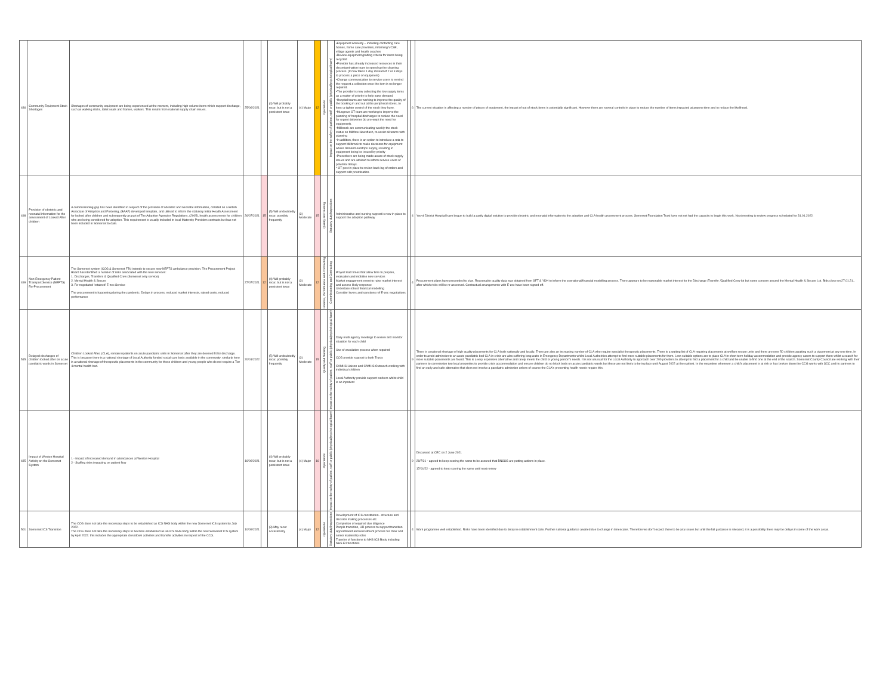| 486 | Community Equipment Stock Shortages | Shortages of community equipment are being experienced at the moment, including high volume items which support discharge, such as walking sticks, toilet seats and frames, walkers. This results from national supply chain issues. | 25/06/2021 | | (4) Will probably recur, but is not a persistent issue | (4) Major | 12 | Operations | Impact on the safety of patient, staff or public (physical/psychological harm) | •Equipment Amnesty – including contacting care homes, home care providers, informing VCSE, village agents and health coaches •Review equipment grading criteria for items being recycled •Provider has already increased resources in their decontamination team to speed up the cleaning process. (It now takes 1 day instead of 2 or 3 days to process a piece of equipment) •Change communication to service users to remind the request a collection once the item is no longer required. •The provider is now collecting the low supply items as a matter of priority to help ease demand. •Hospital teams are working to improve the quality of the booking in and out at the peripheral stores, to keep a tighter control of the stock they have. •Musgrove OT team are working to improve the planning of hospital discharges to reduce the need for urgent deliveries (to pre-empt the need for equipment). •Millbrook are communicating weekly the stock status on Millflow Newsflash, to assist all teams with planning •In addition, there is an option to introduce a rota to support Millbrook to make decisions for equipment where demand outstrips supply, resulting in equipment being be issued by priority •Prescribers are being made aware of stock supply issues and are advised to inform service users of potential delays. * OT post in place to review back log of orders and support with prioritisation. | | 6 | The current situation is affecting a number of pieces of equipment, the impact of out of stock items is potentially significant. However there are several controls in place to reduce the number of items impacted at anyone time and to reduce the likelihood. |
| 498 | Provision of obstetric and neonatal information for the assessment of Looked After children | A commissioning gap has been identified in respect of the provision of obstetric and neonatal information, collated on a British Associate of Adoption and Fostering, (BAAF) developed template, and utilised to inform the statutory Initial Health Assessment for looked after children and subsequently as part of The Adoption Agencies Regulations, (2005), health assessments for children who are being considered for adoption. This requirement is usually included in local Maternity Providers contracts but has not been included in Somerset to date. | 26/07/2021 | 15 | (5) Will undoubtedly recur, possibly frequently | (3) Moderate | 15 | Quality and Nursing | Statutory duty/inspections | Administrative and nursing support is now in place to support the adoption pathway | | 4 | Yeovil District Hospital have begun to build a partly digital solution to provide obstetric and neonatal information to the adoption and CLA health assessment process. Somerset Foundation Trust have not yet had the capacity to begin this work. Next meeting to review progress scheduled for 31.01.2022. |
| 499 | Non-Emergency Patient Transport Service (NEPTS) Re-Procurement | The Somerset system (CCG & Somerset FTs) intends to secure new NEPTS ambulance provision. The Procurement Project Board has identified a number of risks associated with the new services: 1. Discharges, Transfers & Qualified Crew (Somerset only service) 2. Mental Health & Secure 3. Re-negotiated 'retained' E-zec Service The procurement is happening during the pandemic. Delays in process, reduced market interests, raised costs, reduced performance | 27/07/2021 | 12 | (4) Will probably recur, but is not a persistent issue | (3) Moderate | 12 | Finance, Performance and Contracting | Commissioning and Contracting | Project lead times that allow time to prepare, evaluation and mobilise new services Market engagement event to raise market interest and assess likely response Undertake robust financial modelling Consider levers and sanctions ref E-zec negotiations | | 4 | Procurement plans have proceeded to plan. Reasonable quality data was obtained from SFT & YDH to inform the operational/financial modelling process. There appears to be reasonable market interest for the Discharge /Transfer /Qualified Crew lot but some concern around the Mental Health & Secure Lot. Bids close on 27.01.21., after which risks will be re-assessed. Contractual arrangements with E-zec have been signed off. |
| 515 | Delayed discharges of children looked after on acute paediatric wards in Somerset | Children Looked After, (CLA), remain inpatients on acute paediatric units in Somerset after they are deemed fit for discharge. This is because there is a national shortage of Local Authority funded social care beds available in the community. similarly here is a national shortage of therapeutic placements in the community for those children and young people who do not require a Tier 4 mental health bed. | 20/01/2022 | | (5) Will undoubtedly recur, possibly frequently | (3) Moderate | 15 | Quality and Nursing | Impact on the safety of patient, staff or public (physical/psychological harm) | Daily multi agency meetings to review and monitor situation for each child Use of escalation process when required CCG provide support to both Trusts CAMHS Liaison and CAMHS Outreach working with individual children Local Authority provide support workers whilst child is an inpatient | | 9 | There is a national shortage of high quality placements for CLA both nationally and locally. There are also an increasing number of CLA who require specialist therapeutic placements. There is a waiting list of CLA requiring placements at welfare secure units and there are over 50 children awaiting such a placement at any one time. In order to avoid admission to an acute paediatric bed CLA in crisis are also suffering long waits in Emergency Departments whilst Local Authorities attempt to find more suitable placements for them. Less suitable options are to place CLA in short term holiday accommodation and provide agency carers to support them whilst a search for more suitable placements are found. This is a very expensive alternative and rarely meets the child or young person's needs. It is not unusual for the Local Authority to approach over 200 providers to attempt to find a placement for a child and be unable to find one at the end of the search. Somerset County Council are working with their partners to commission two local properties to provide crisis accommodation and ensure children do no block beds on acute paediatric wards but these are not likely to be in place until August 2022 at the earliest. In the meantime whenever a child's placement is at risk or has broken down the CCG works with SCC and its partners to find an early and safe alternative that does not involve a paediatric admission unless of course the CLA's presenting health needs require this. |
| 485 | Impact of Weston Hospital Activity on the Somerset System | 1 - Impact of increased demand in attendances at Weston Hospital 2 - Staffing risks impacting on patient flow | 16/06/2021 | | (4) Will probably recur, but is not a persistent issue | (4) Major | 16 | Operations | Impact on the safety of patient, staff or public (physical/psychological harm) | | | 9 | Discussed at CEC on 2 June 2021 28/7/21 - agreed to keep scoring the same to be assured that BNSSG are putting actions in place. 17/01/22 - agreed to keep scoring the same until next review |
| 501 | Somerset ICS Transition | The CCG does not take the necessary steps to be established as ICS NHS body within the new Somerset ICS system by July 2022. The CCG does not take the necessary steps to become established as an ICS NHS body within the new Somerset ICS system by April 2022. this includes the appropriate closedown activities and transfer activities in respect of the CCG. | 10/09/2021 | | (3) May recur occasionally | (4) Major | 12 | Operations | Statutory duty/inspections | Development of ICS constitution - structure and decision making processes etc. Completion of required due diligence People transition, HR process to support transition Appointment and recruitment process for chair and senior leadership roles Transfer of functions to NHS ICS Body including NHS E/I functions | | 4 | Work programme well established. Risks have been identified due to delay in establishment date. Further national guidance awaited due to change in timescales. Therefore we don't expect there to be any issues but until the full guidance is released, it is a possibility there may be delays in some of the work areas. |